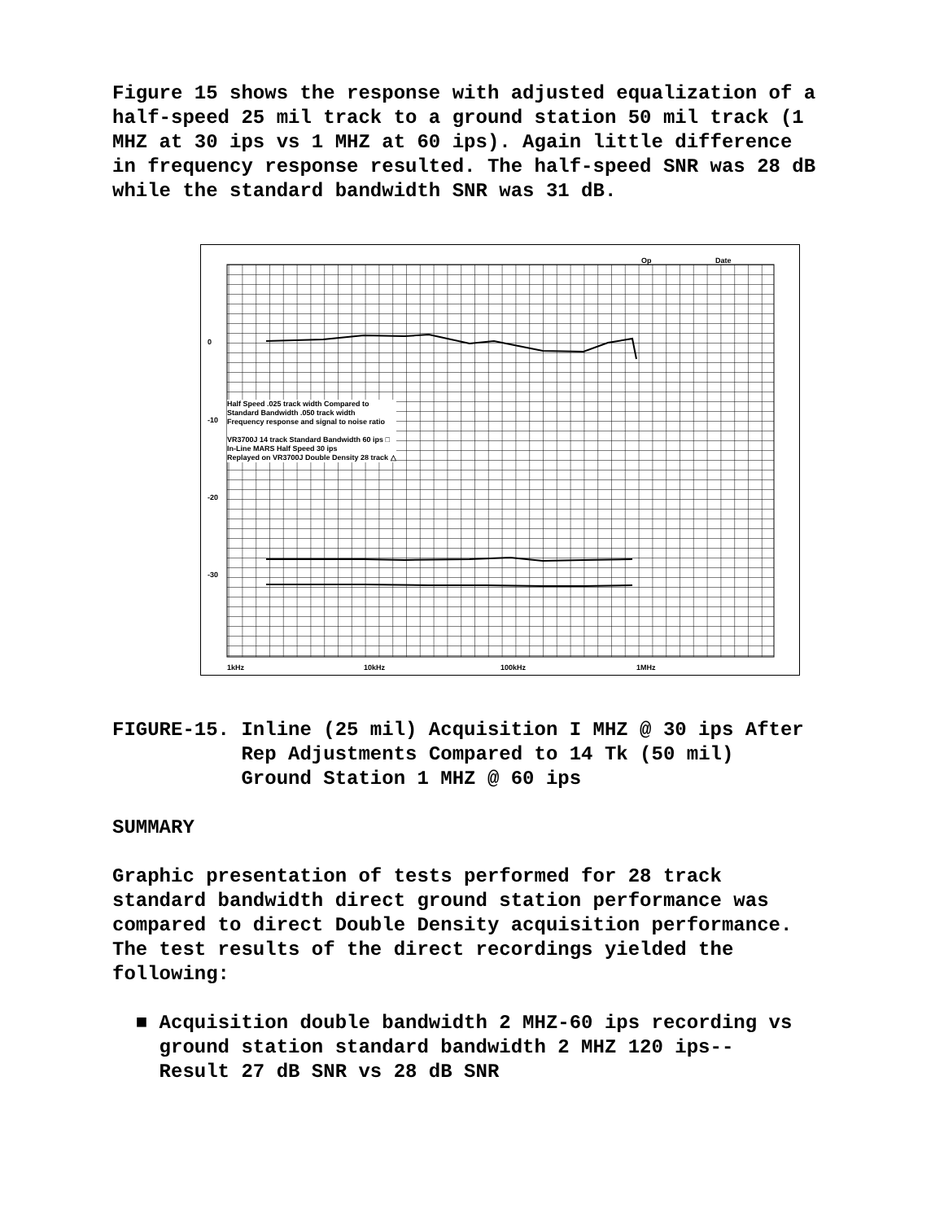Figure 15 shows the response with adjusted equalization of a half-speed 25 mil track to a ground station 50 mil track (1 MHZ at 30 ips vs 1 MHZ at 60 ips). Again little difference in frequency response resulted. The half-speed SNR was 28 dB while the standard bandwidth SNR was 31 dB.
Op Date
0
-10
-20
-30
Half Speed .025 track width Compared to
Standard Bandwidth .050 track width
Frequency response and signal to noise ratio
VR3700J 14 track Standard Bandwidth 60 ips □
In-Line MARS Half Speed 30 ips
Replayed on VR3700J Double Density 28 track △
1kHz 10kHz 100kHz 1MHz
FIGURE-15. Inline (25 mil) Acquisition I MHZ @ 30 ips After Rep Adjustments Compared to 14 Tk (50 mil) Ground Station 1 MHZ @ 60 ips
SUMMARY
Graphic presentation of tests performed for 28 track standard bandwidth direct ground station performance was compared to direct Double Density acquisition performance. The test results of the direct recordings yielded the following:
■ Acquisition double bandwidth 2 MHZ-60 ips recording vs ground station standard bandwidth 2 MHZ 120 ips-- Result 27 dB SNR vs 28 dB SNR